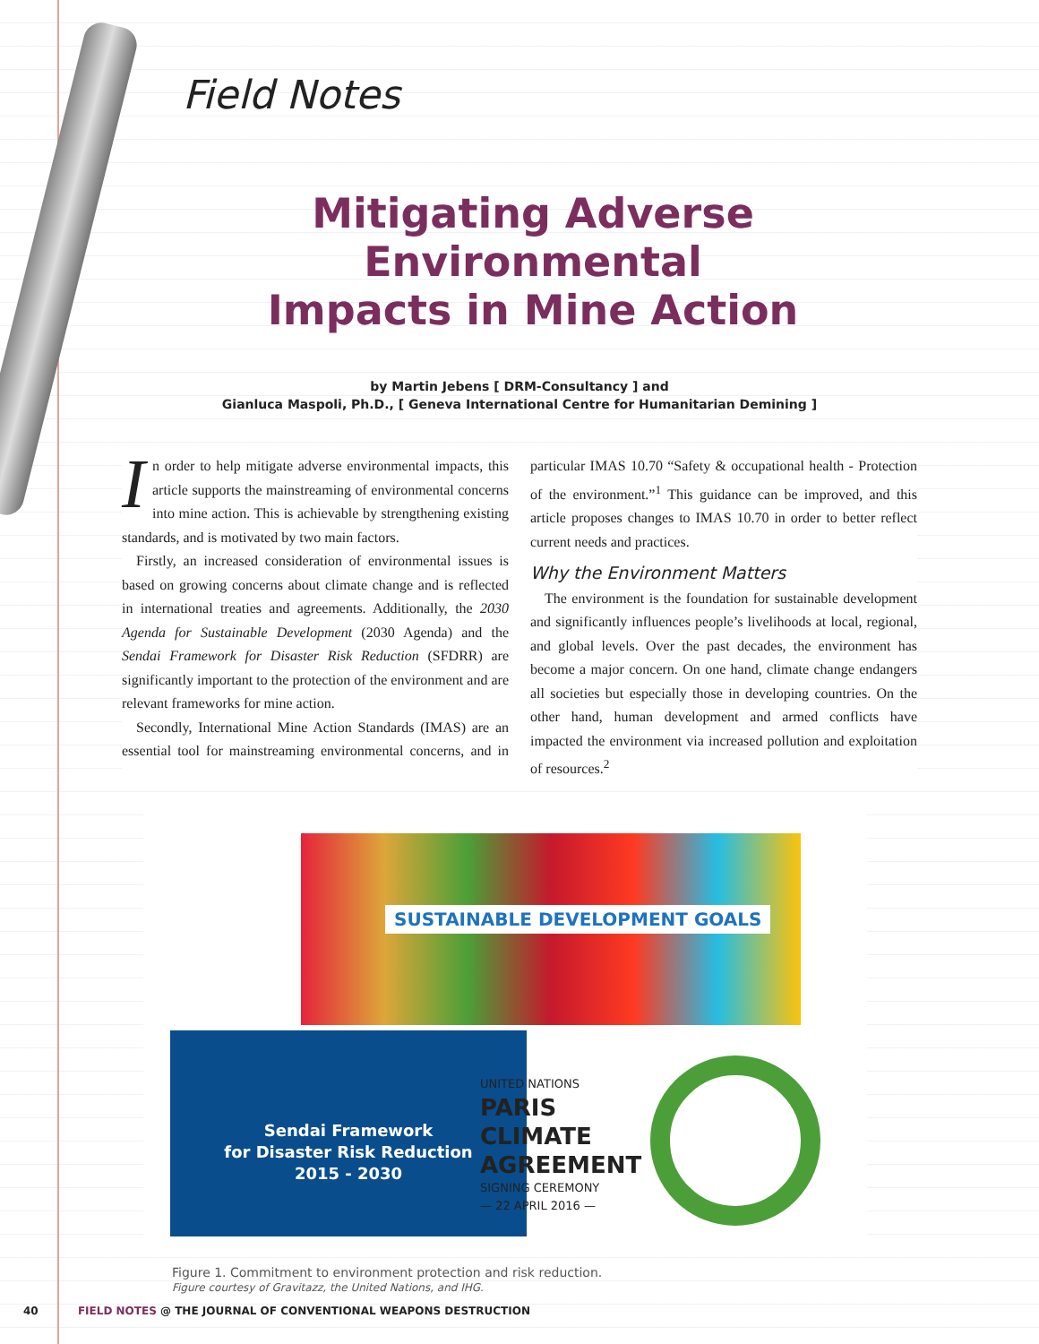Field Notes
Mitigating Adverse Environmental
Impacts in Mine Action
by Martin Jebens [ DRM-Consultancy ] and
Gianluca Maspoli, Ph.D., [ Geneva International Centre for Humanitarian Demining ]
In order to help mitigate adverse environmental impacts, this article supports the mainstreaming of environmental concerns into mine action. This is achievable by strengthening existing standards, and is motivated by two main factors.
Firstly, an increased consideration of environmental issues is based on growing concerns about climate change and is reflected in international treaties and agreements. Additionally, the 2030 Agenda for Sustainable Development (2030 Agenda) and the Sendai Framework for Disaster Risk Reduction (SFDRR) are significantly important to the protection of the environment and are relevant frameworks for mine action.
Secondly, International Mine Action Standards (IMAS) are an essential tool for mainstreaming environmental concerns, and in particular IMAS 10.70 “Safety & occupational health - Protection of the environment.”<sup>1</sup> This guidance can be improved, and this article proposes changes to IMAS 10.70 in order to better reflect current needs and practices.
Why the Environment Matters
The environment is the foundation for sustainable development and significantly influences people’s livelihoods at local, regional, and global levels. Over the past decades, the environment has become a major concern. On one hand, climate change endangers all societies but especially those in developing countries. On the other hand, human development and armed conflicts have impacted the environment via increased pollution and exploitation of resources.<sup>2</sup>
SUSTAINABLE DEVELOPMENT GOALS
Sendai Framework
for Disaster Risk Reduction
2015 - 2030
UNITED NATIONS
PARIS CLIMATE AGREEMENT
SIGNING CEREMONY
— 22 APRIL 2016 —
Figure 1. Commitment to environment protection and risk reduction.
Figure courtesy of Gravitazz, the United Nations, and IHG.
40 FIELD NOTES @ THE JOURNAL OF CONVENTIONAL WEAPONS DESTRUCTION